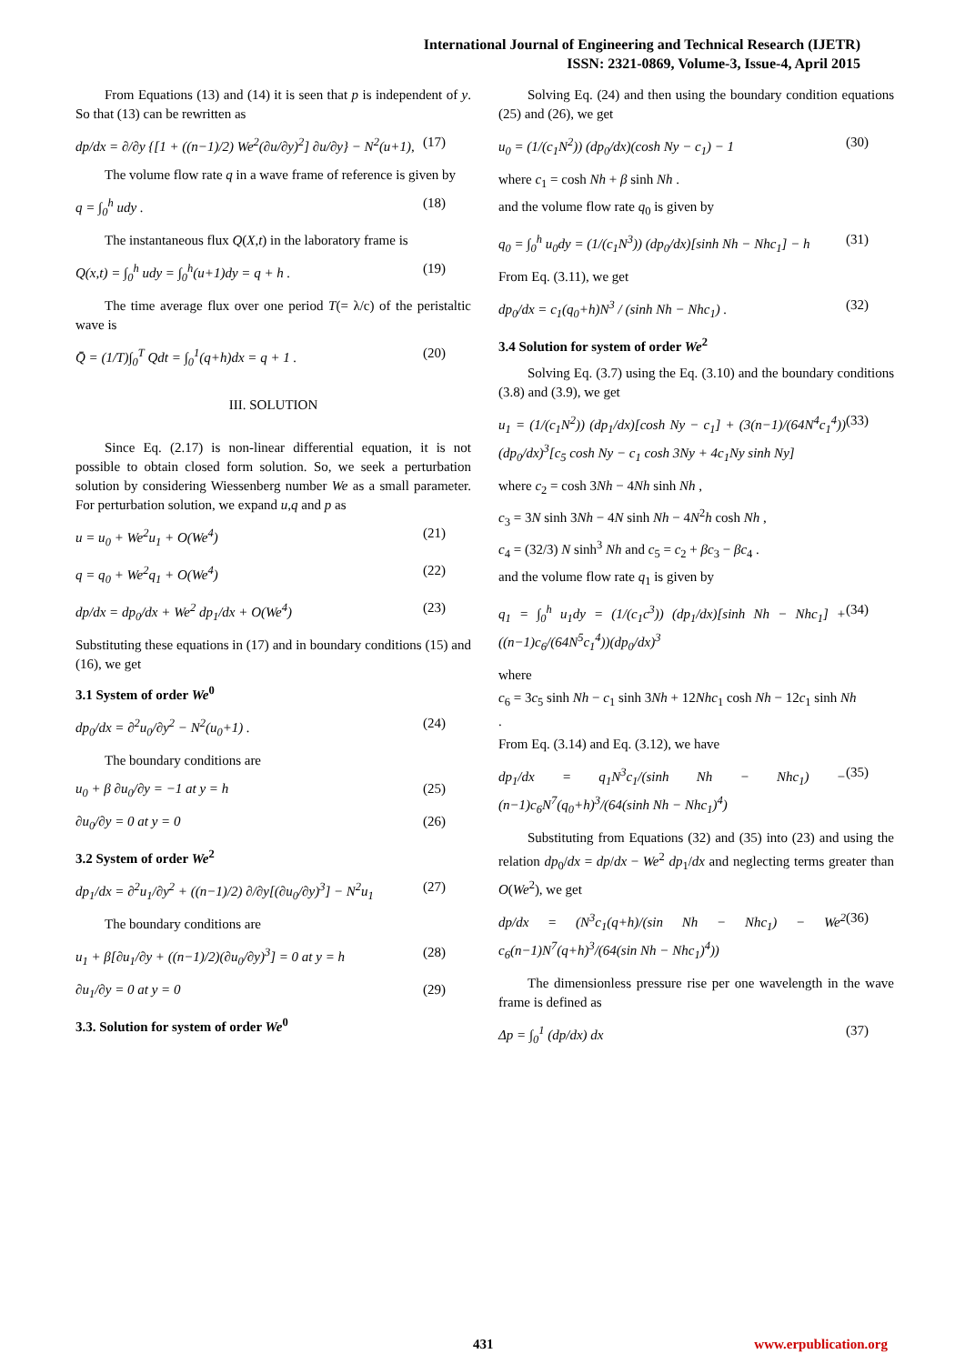International Journal of Engineering and Technical Research (IJETR)
ISSN: 2321-0869, Volume-3, Issue-4, April 2015
From Equations (13) and (14) it is seen that p is independent of y. So that (13) can be rewritten as
dp/dx = ∂/∂y {[1 + ((n−1)/2) We<sup>2</sup>(∂u/∂y)<sup>2</sup>] ∂u/∂y} − N<sup>2</sup>(u+1), (17)
The volume flow rate q in a wave frame of reference is given by
q = ∫<sub>0</sub><sup>h</sup> udy . (18)
The instantaneous flux Q(X,t) in the laboratory frame is
Q(x,t) = ∫<sub>0</sub><sup>h</sup> udy = ∫<sub>0</sub><sup>h</sup>(u+1)dy = q + h . (19)
The time average flux over one period T(= λ/c) of the peristaltic wave is
Q̄ = (1/T)∫<sub>0</sub><sup>T</sup> Qdt = ∫<sub>0</sub><sup>1</sup>(q+h)dx = q + 1 . (20)
III. SOLUTION
Since Eq. (2.17) is non-linear differential equation, it is not possible to obtain closed form solution. So, we seek a perturbation solution by considering Wiessenberg number We as a small parameter. For perturbation solution, we expand u,q and p as
u = u<sub>0</sub> + We<sup>2</sup>u<sub>1</sub> + O(We<sup>4</sup>) (21)
q = q<sub>0</sub> + We<sup>2</sup>q<sub>1</sub> + O(We<sup>4</sup>) (22)
dp/dx = dp<sub>0</sub>/dx + We<sup>2</sup> dp<sub>1</sub>/dx + O(We<sup>4</sup>) (23)
Substituting these equations in (17) and in boundary conditions (15) and (16), we get
3.1 System of order We<sup>0</sup>
dp<sub>0</sub>/dx = ∂<sup>2</sup>u<sub>0</sub>/∂y<sup>2</sup> − N<sup>2</sup>(u<sub>0</sub>+1) . (24)
The boundary conditions are
u<sub>0</sub> + β ∂u<sub>0</sub>/∂y = −1 at y = h (25)
∂u<sub>0</sub>/∂y = 0 at y = 0 (26)
3.2 System of order We<sup>2</sup>
dp<sub>1</sub>/dx = ∂<sup>2</sup>u<sub>1</sub>/∂y<sup>2</sup> + ((n−1)/2) ∂/∂y[(∂u<sub>0</sub>/∂y)<sup>3</sup>] − N<sup>2</sup>u<sub>1</sub> (27)
The boundary conditions are
u<sub>1</sub> + β[∂u<sub>1</sub>/∂y + ((n−1)/2)(∂u<sub>0</sub>/∂y)<sup>3</sup>] = 0 at y = h (28)
∂u<sub>1</sub>/∂y = 0 at y = 0 (29)
3.3. Solution for system of order We<sup>0</sup>
Solving Eq. (24) and then using the boundary condition equations (25) and (26), we get
u<sub>0</sub> = (1/(c<sub>1</sub>N<sup>2</sup>)) (dp<sub>0</sub>/dx)(cosh Ny − c<sub>1</sub>) − 1 (30)
where c<sub>1</sub> = cosh Nh + β sinh Nh .
and the volume flow rate q<sub>0</sub> is given by
q<sub>0</sub> = ∫<sub>0</sub><sup>h</sup> u<sub>0</sub>dy = (1/(c<sub>1</sub>N<sup>3</sup>)) (dp<sub>0</sub>/dx)[sinh Nh − Nhc<sub>1</sub>] − h (31)
From Eq. (3.11), we get
dp<sub>0</sub>/dx = c<sub>1</sub>(q<sub>0</sub>+h)N<sup>3</sup> / (sinh Nh − Nhc<sub>1</sub>) . (32)
3.4 Solution for system of order We<sup>2</sup>
Solving Eq. (3.7) using the Eq. (3.10) and the boundary conditions (3.8) and (3.9), we get
u<sub>1</sub> = (1/(c<sub>1</sub>N<sup>2</sup>)) (dp<sub>1</sub>/dx)[cosh Ny − c<sub>1</sub>] + (3(n−1)/(64N<sup>4</sup>c<sub>1</sub><sup>4</sup>))(dp<sub>0</sub>/dx)<sup>3</sup>[c<sub>5</sub> cosh Ny − c<sub>1</sub> cosh 3Ny + 4c<sub>1</sub>Ny sinh Ny] (33)
where c<sub>2</sub> = cosh 3Nh − 4Nh sinh Nh ,
c<sub>3</sub> = 3N sinh 3Nh − 4N sinh Nh − 4N<sup>2</sup>h cosh Nh ,
c<sub>4</sub> = (32/3) N sinh<sup>3</sup> Nh and c<sub>5</sub> = c<sub>2</sub> + βc<sub>3</sub> − βc<sub>4</sub> .
and the volume flow rate q<sub>1</sub> is given by
q<sub>1</sub> = ∫<sub>0</sub><sup>h</sup> u<sub>1</sub>dy = (1/(c<sub>1</sub>c<sup>3</sup>)) (dp<sub>1</sub>/dx)[sinh Nh − Nhc<sub>1</sub>] + ((n−1)c<sub>6</sub>/(64N<sup>5</sup>c<sub>1</sub><sup>4</sup>))(dp<sub>0</sub>/dx)<sup>3</sup> (34)
where
c<sub>6</sub> = 3c<sub>5</sub> sinh Nh − c<sub>1</sub> sinh 3Nh + 12Nhc<sub>1</sub> cosh Nh − 12c<sub>1</sub> sinh Nh
.
From Eq. (3.14) and Eq. (3.12), we have
dp<sub>1</sub>/dx = q<sub>1</sub>N<sup>3</sup>c<sub>1</sub>/(sinh Nh − Nhc<sub>1</sub>) − (n−1)c<sub>6</sub>N<sup>7</sup>(q<sub>0</sub>+h)<sup>3</sup>/(64(sinh Nh − Nhc<sub>1</sub>)<sup>4</sup>) (35)
Substituting from Equations (32) and (35) into (23) and using the relation dp<sub>0</sub>/dx = dp/dx − We<sup>2</sup> dp<sub>1</sub>/dx and neglecting terms greater than O(We<sup>2</sup>), we get
dp/dx = (N<sup>3</sup>c<sub>1</sub>(q+h)/(sin Nh − Nhc<sub>1</sub>) − We<sup>2</sup> c<sub>6</sub>(n−1)N<sup>7</sup>(q+h)<sup>3</sup>/(64(sin Nh − Nhc<sub>1</sub>)<sup>4</sup>)) (36)
The dimensionless pressure rise per one wavelength in the wave frame is defined as
Δp = ∫<sub>0</sub><sup>1</sup> (dp/dx) dx (37)
431 www.erpublication.org